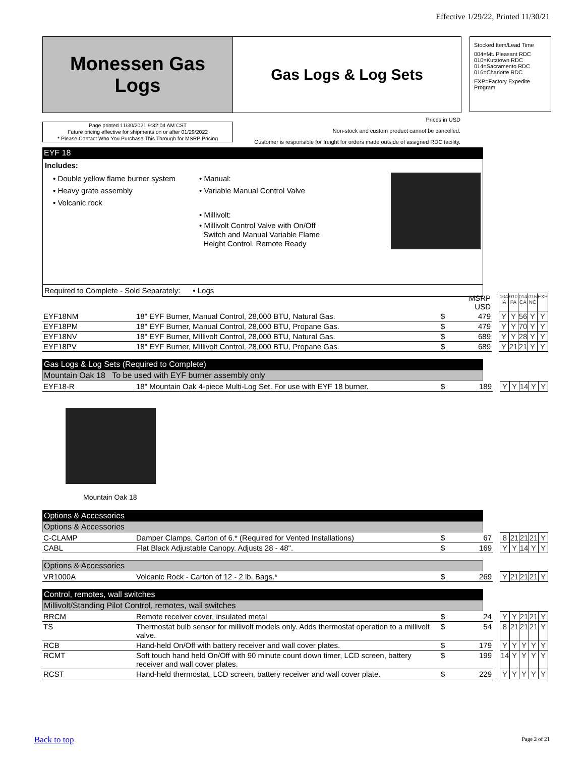Effective 1/29/22, Printed 11/30/21
Monessen Gas
Logs
Gas Logs & Log Sets
Stocked Item/Lead Time
004=Mt. Pleasant RDC
010=Kutztown RDC
014=Sacramento RDC
016=Charlotte RDC
EXP=Factory Expedite Program
Page printed 11/30/2021 9:32:04 AM CST
Future pricing effective for shipments on or after 01/29/2022
* Please Contact Who You Purchase This Through for MSRP Pricing
Prices in USD
Non-stock and custom product cannot be cancelled.
Customer is responsible for freight for orders made outside of assigned RDC facility.
EYF 18
Includes:
• Double yellow flame burner system
• Heavy grate assembly
• Volcanic rock
• Manual:
• Variable Manual Control Valve
• Millivolt:
• Millivolt Control Valve with On/Off
Switch and Manual Variable Flame
Height Control. Remote Ready
Required to Complete - Sold Separately: • Logs
| | | | MSRP USD | | 004 IA | 010 PA | 014 CA | 016 NC | EXP |
| EYF18NM | 18" EYF Burner, Manual Control, 28,000 BTU, Natural Gas. | $ | 479 | | Y | Y | 56 | Y | Y |
| EYF18PM | 18" EYF Burner, Manual Control, 28,000 BTU, Propane Gas. | $ | 479 | | Y | Y | 70 | Y | Y |
| EYF18NV | 18" EYF Burner, Millivolt Control, 28,000 BTU, Natural Gas. | $ | 689 | | Y | Y | 28 | Y | Y |
| EYF18PV | 18" EYF Burner, Millivolt Control, 28,000 BTU, Propane Gas. | $ | 689 | | Y | 21 | 21 | Y | Y |
Gas Logs & Log Sets (Required to Complete)
Mountain Oak 18 To be used with EYF burner assembly only
| EYF18-R | 18" Mountain Oak 4-piece Multi-Log Set. For use with EYF 18 burner. | $ | 189 | | Y | Y | 14 | Y | Y |
Mountain Oak 18
Options & Accessories
Options & Accessories
| C-CLAMP | Damper Clamps, Carton of 6.* (Required for Vented Installations) | $ | 67 | | 8 | 21 | 21 | 21 | Y |
| CABL | Flat Black Adjustable Canopy. Adjusts 28 - 48". | $ | 169 | | Y | Y | 14 | Y | Y |
Options & Accessories
| VR1000A | Volcanic Rock - Carton of 12 - 2 lb. Bags.* | $ | 269 | | Y | 21 | 21 | 21 | Y |
Control, remotes, wall switches
Millivolt/Standing Pilot Control, remotes, wall switches
| RRCM | Remote receiver cover, insulated metal | $ | 24 | | Y | Y | 21 | 21 | Y |
| TS | Thermostat bulb sensor for millivolt models only. Adds thermostat operation to a millivolt valve. | $ | 54 | | 8 | 21 | 21 | 21 | Y |
| RCB | Hand-held On/Off with battery receiver and wall cover plates. | $ | 179 | | Y | Y | Y | Y | Y |
| RCMT | Soft touch hand held On/Off with 90 minute count down timer, LCD screen, battery receiver and wall cover plates. | $ | 199 | | 14 | Y | Y | Y | Y |
| RCST | Hand-held thermostat, LCD screen, battery receiver and wall cover plate. | $ | 229 | | Y | Y | Y | Y | Y |
Back to top Page 2 of 21